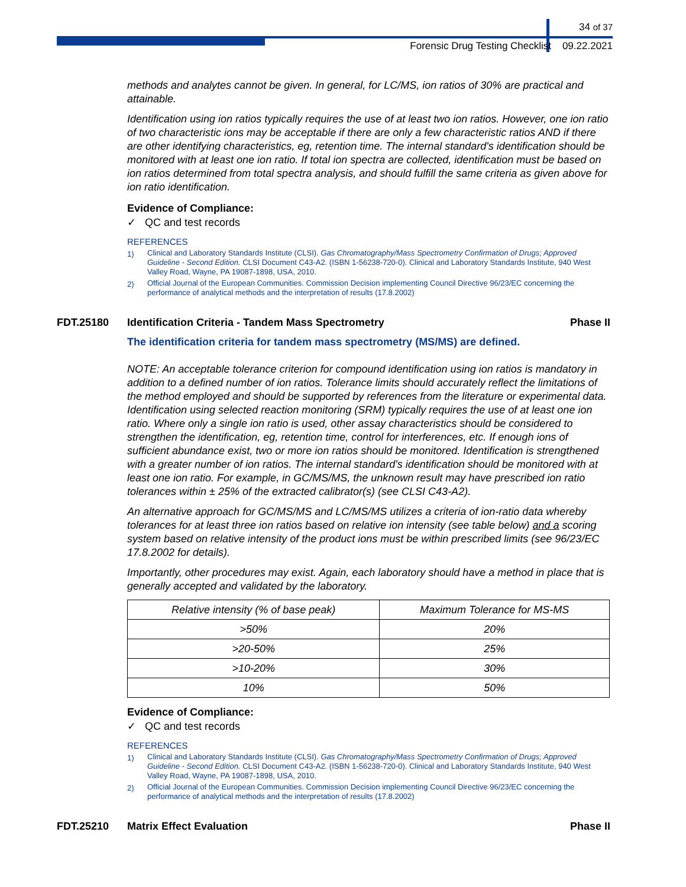34 of 37
Forensic Drug Testing Checklist 09.22.2021
methods and analytes cannot be given. In general, for LC/MS, ion ratios of 30% are practical and attainable.
Identification using ion ratios typically requires the use of at least two ion ratios. However, one ion ratio of two characteristic ions may be acceptable if there are only a few characteristic ratios AND if there are other identifying characteristics, eg, retention time. The internal standard's identification should be monitored with at least one ion ratio. If total ion spectra are collected, identification must be based on ion ratios determined from total spectra analysis, and should fulfill the same criteria as given above for ion ratio identification.
Evidence of Compliance:
✓ QC and test records
REFERENCES
1) Clinical and Laboratory Standards Institute (CLSI). Gas Chromatography/Mass Spectrometry Confirmation of Drugs; Approved Guideline - Second Edition. CLSI Document C43-A2. (ISBN 1-56238-720-0). Clinical and Laboratory Standards Institute, 940 West Valley Road, Wayne, PA 19087-1898, USA, 2010.
2) Official Journal of the European Communities. Commission Decision implementing Council Directive 96/23/EC concerning the performance of analytical methods and the interpretation of results (17.8.2002)
FDT.25180 Identification Criteria - Tandem Mass Spectrometry Phase II
The identification criteria for tandem mass spectrometry (MS/MS) are defined.
NOTE: An acceptable tolerance criterion for compound identification using ion ratios is mandatory in addition to a defined number of ion ratios. Tolerance limits should accurately reflect the limitations of the method employed and should be supported by references from the literature or experimental data. Identification using selected reaction monitoring (SRM) typically requires the use of at least one ion ratio. Where only a single ion ratio is used, other assay characteristics should be considered to strengthen the identification, eg, retention time, control for interferences, etc. If enough ions of sufficient abundance exist, two or more ion ratios should be monitored. Identification is strengthened with a greater number of ion ratios. The internal standard's identification should be monitored with at least one ion ratio. For example, in GC/MS/MS, the unknown result may have prescribed ion ratio tolerances within ± 25% of the extracted calibrator(s) (see CLSI C43-A2).
An alternative approach for GC/MS/MS and LC/MS/MS utilizes a criteria of ion-ratio data whereby tolerances for at least three ion ratios based on relative ion intensity (see table below) and a scoring system based on relative intensity of the product ions must be within prescribed limits (see 96/23/EC 17.8.2002 for details).
Importantly, other procedures may exist. Again, each laboratory should have a method in place that is generally accepted and validated by the laboratory.
| Relative intensity (% of base peak) | Maximum Tolerance for MS-MS |
| --- | --- |
| >50% | 20% |
| >20-50% | 25% |
| >10-20% | 30% |
| 10% | 50% |
Evidence of Compliance:
✓ QC and test records
REFERENCES
1) Clinical and Laboratory Standards Institute (CLSI). Gas Chromatography/Mass Spectrometry Confirmation of Drugs; Approved Guideline - Second Edition. CLSI Document C43-A2. (ISBN 1-56238-720-0). Clinical and Laboratory Standards Institute, 940 West Valley Road, Wayne, PA 19087-1898, USA, 2010.
2) Official Journal of the European Communities. Commission Decision implementing Council Directive 96/23/EC concerning the performance of analytical methods and the interpretation of results (17.8.2002)
FDT.25210 Matrix Effect Evaluation Phase II